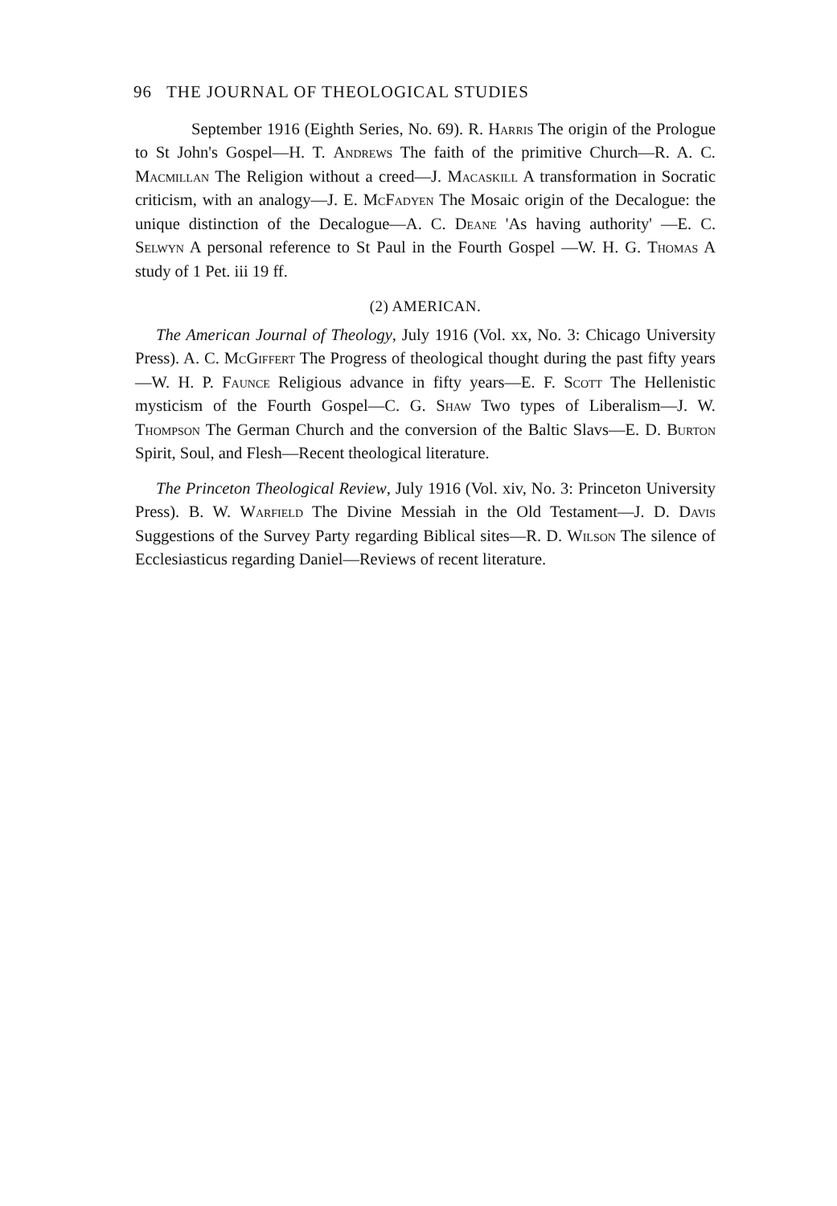96 THE JOURNAL OF THEOLOGICAL STUDIES
September 1916 (Eighth Series, No. 69). R. Harris The origin of the Prologue to St John's Gospel—H. T. Andrews The faith of the primitive Church—R. A. C. Macmillan The Religion without a creed—J. Macaskill A transformation in Socratic criticism, with an analogy—J. E. McFadyen The Mosaic origin of the Decalogue: the unique distinction of the Decalogue—A. C. Deane 'As having authority' —E. C. Selwyn A personal reference to St Paul in the Fourth Gospel —W. H. G. Thomas A study of 1 Pet. iii 19 ff.
(2) AMERICAN.
The American Journal of Theology, July 1916 (Vol. xx, No. 3: Chicago University Press). A. C. McGiffert The Progress of theological thought during the past fifty years—W. H. P. Faunce Religious advance in fifty years—E. F. Scott The Hellenistic mysticism of the Fourth Gospel—C. G. Shaw Two types of Liberalism—J. W. Thompson The German Church and the conversion of the Baltic Slavs—E. D. Burton Spirit, Soul, and Flesh—Recent theological literature.
The Princeton Theological Review, July 1916 (Vol. xiv, No. 3: Princeton University Press). B. W. Warfield The Divine Messiah in the Old Testament—J. D. Davis Suggestions of the Survey Party regarding Biblical sites—R. D. Wilson The silence of Ecclesiasticus regarding Daniel—Reviews of recent literature.